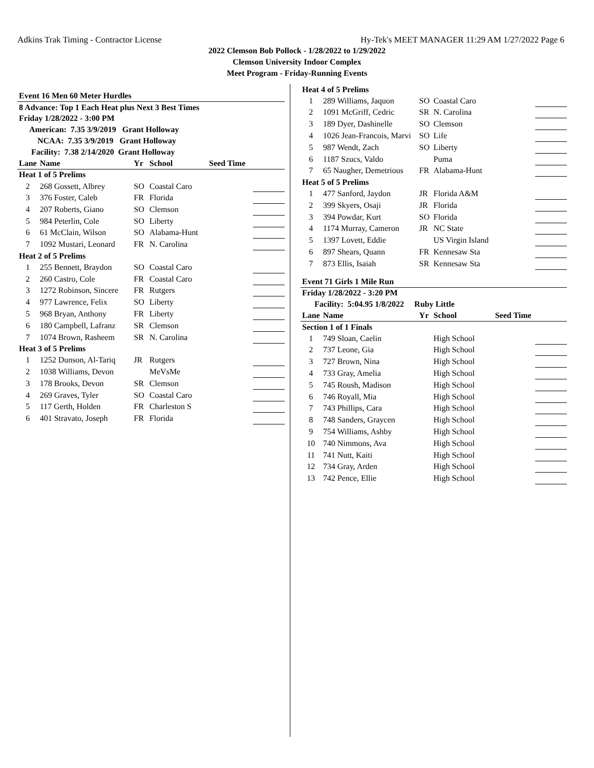Adkins Trak Timing - Contractor License Hy-Tek's MEET MANAGER 11:29 AM 1/27/2022 Page 6
2022 Clemson Bob Pollock - 1/28/2022 to 1/29/2022
Clemson University Indoor Complex
Meet Program - Friday-Running Events
| Event 16 Men 60 Meter Hurdles | | | | | |
| 8 Advance: Top 1 Each Heat plus Next 3 Best Times | | | | | |
| Friday 1/28/2022 - 3:00 PM | | | | | |
| American: 7.35 3/9/2019 Grant Holloway | | | | | |
| NCAA: 7.35 3/9/2019 Grant Holloway | | | | | |
| Facility: 7.38 2/14/2020 Grant Holloway | | | | | |
| Lane | Name | Yr | School | Seed Time | |
| Heat 1 of 5 Prelims | | | | | |
| 2 | 268 Gossett, Albrey | SO | Coastal Caro | | |
| 3 | 376 Foster, Caleb | FR | Florida | | |
| 4 | 207 Roberts, Giano | SO | Clemson | | |
| 5 | 984 Peterlin, Cole | SO | Liberty | | |
| 6 | 61 McClain, Wilson | SO | Alabama-Hunt | | |
| 7 | 1092 Mustari, Leonard | FR | N. Carolina | | |
| Heat 2 of 5 Prelims | | | | | |
| 1 | 255 Bennett, Braydon | SO | Coastal Caro | | |
| 2 | 260 Castro, Cole | FR | Coastal Caro | | |
| 3 | 1272 Robinson, Sincere | FR | Rutgers | | |
| 4 | 977 Lawrence, Felix | SO | Liberty | | |
| 5 | 968 Bryan, Anthony | FR | Liberty | | |
| 6 | 180 Campbell, Lafranz | SR | Clemson | | |
| 7 | 1074 Brown, Rasheem | SR | N. Carolina | | |
| Heat 3 of 5 Prelims | | | | | |
| 1 | 1252 Dunson, Al-Tariq | JR | Rutgers | | |
| 2 | 1038 Williams, Devon | | MeVsMe | | |
| 3 | 178 Brooks, Devon | SR | Clemson | | |
| 4 | 269 Graves, Tyler | SO | Coastal Caro | | |
| 5 | 117 Gerth, Holden | FR | Charleston S | | |
| 6 | 401 Stravato, Joseph | FR | Florida | | |
| Heat 4 of 5 Prelims | | | | | |
| 1 | 289 Williams, Jaquon | SO | Coastal Caro | | |
| 2 | 1091 McGriff, Cedric | SR | N. Carolina | | |
| 3 | 189 Dyer, Dashinelle | SO | Clemson | | |
| 4 | 1026 Jean-Francois, Marvi | SO | Life | | |
| 5 | 987 Wendt, Zach | SO | Liberty | | |
| 6 | 1187 Szucs, Valdo | | Puma | | |
| 7 | 65 Naugher, Demetrious | FR | Alabama-Hunt | | |
| Heat 5 of 5 Prelims | | | | | |
| 1 | 477 Sanford, Jaydon | JR | Florida A&M | | |
| 2 | 399 Skyers, Osaji | JR | Florida | | |
| 3 | 394 Powdar, Kurt | SO | Florida | | |
| 4 | 1174 Murray, Cameron | JR | NC State | | |
| 5 | 1397 Lovett, Eddie | | US Virgin Island | | |
| 6 | 897 Shears, Quann | FR | Kennesaw Sta | | |
| 7 | 873 Ellis, Isaiah | SR | Kennesaw Sta | | |
| Event 71 Girls 1 Mile Run | | | | | |
| Friday 1/28/2022 - 3:20 PM | | | | | |
| Facility: 5:04.95 1/8/2022 Ruby Little | | | | | |
| Lane | Name | Yr | School | Seed Time | |
| Section 1 of 1 Finals | | | | | |
| 1 | 749 Sloan, Caelin | | High School | | |
| 2 | 737 Leone, Gia | | High School | | |
| 3 | 727 Brown, Nina | | High School | | |
| 4 | 733 Gray, Amelia | | High School | | |
| 5 | 745 Roush, Madison | | High School | | |
| 6 | 746 Royall, Mia | | High School | | |
| 7 | 743 Phillips, Cara | | High School | | |
| 8 | 748 Sanders, Graycen | | High School | | |
| 9 | 754 Williams, Ashby | | High School | | |
| 10 | 740 Nimmons, Ava | | High School | | |
| 11 | 741 Nutt, Kaiti | | High School | | |
| 12 | 734 Gray, Arden | | High School | | |
| 13 | 742 Pence, Ellie | | High School | | |